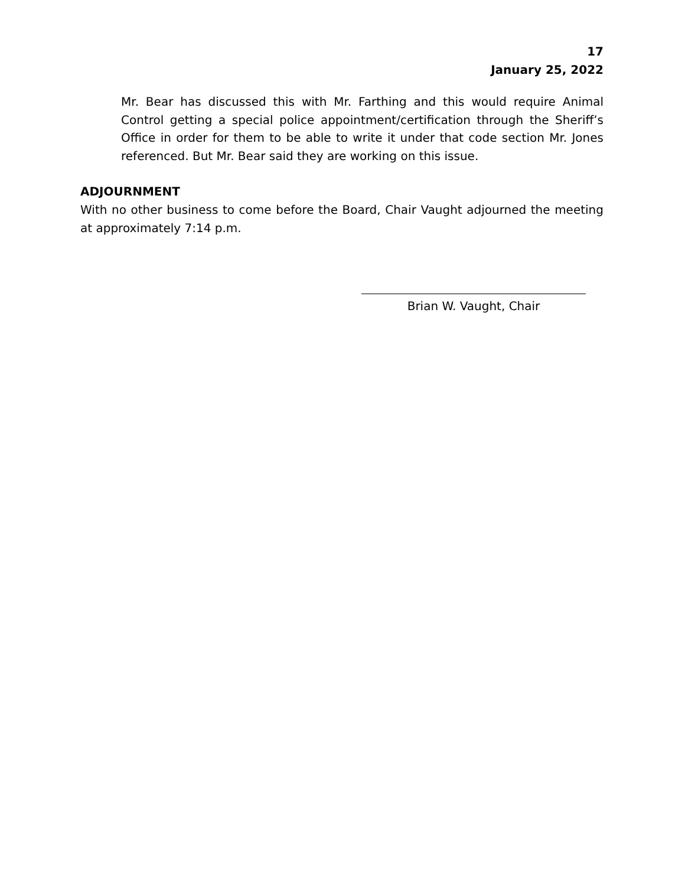17
January 25, 2022
Mr. Bear has discussed this with Mr. Farthing and this would require Animal Control getting a special police appointment/certification through the Sheriff’s Office in order for them to be able to write it under that code section Mr. Jones referenced. But Mr. Bear said they are working on this issue.
ADJOURNMENT
With no other business to come before the Board, Chair Vaught adjourned the meeting at approximately 7:14 p.m.
Brian W. Vaught, Chair